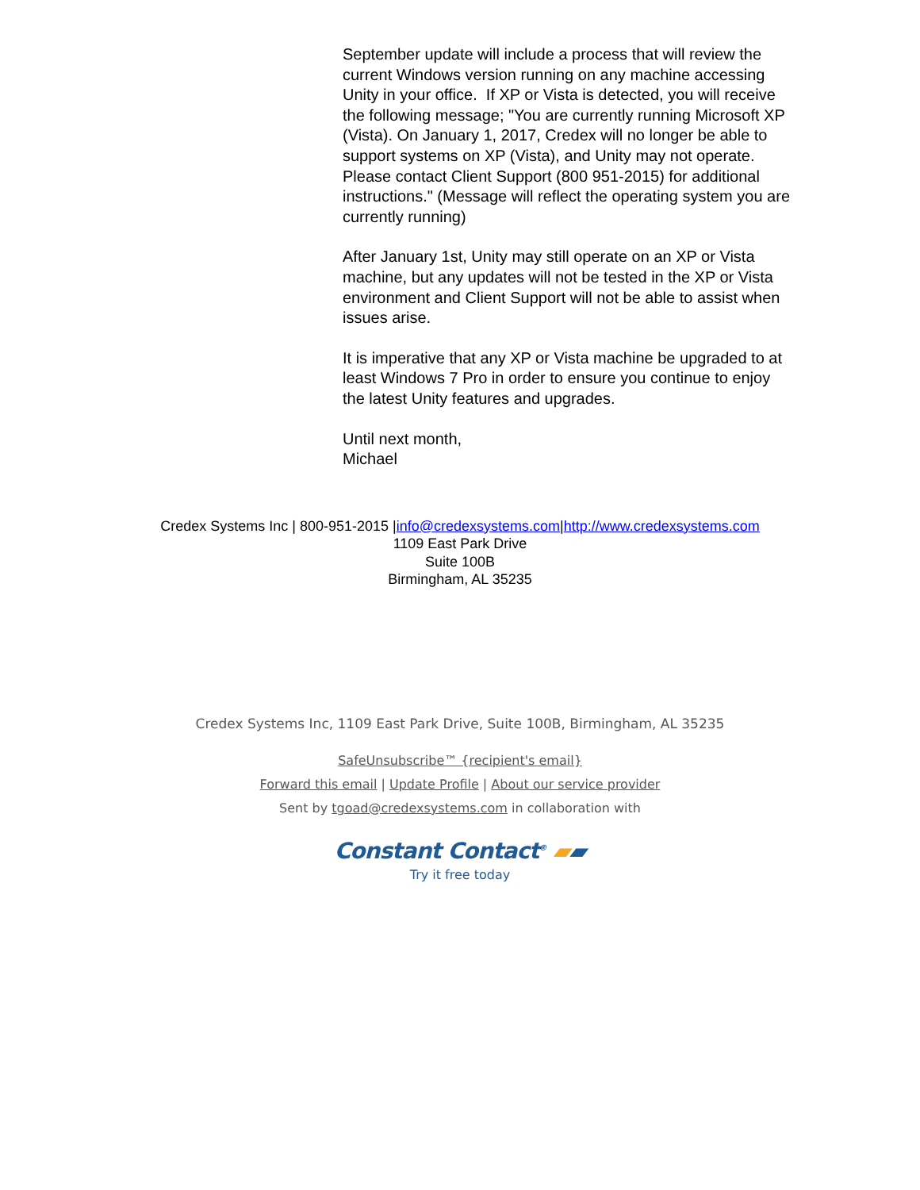September update will include a process that will review the current Windows version running on any machine accessing Unity in your office. If XP or Vista is detected, you will receive the following message; "You are currently running Microsoft XP (Vista). On January 1, 2017, Credex will no longer be able to support systems on XP (Vista), and Unity may not operate. Please contact Client Support (800 951-2015) for additional instructions." (Message will reflect the operating system you are currently running)
After January 1st, Unity may still operate on an XP or Vista machine, but any updates will not be tested in the XP or Vista environment and Client Support will not be able to assist when issues arise.
It is imperative that any XP or Vista machine be upgraded to at least Windows 7 Pro in order to ensure you continue to enjoy the latest Unity features and upgrades.
Until next month,
Michael
Credex Systems Inc | 800-951-2015 |info@credexsystems.com|http://www.credexsystems.com
1109 East Park Drive
Suite 100B
Birmingham, AL 35235
Credex Systems Inc, 1109 East Park Drive, Suite 100B, Birmingham, AL 35235
SafeUnsubscribe™ {recipient's email}
Forward this email | Update Profile | About our service provider
Sent by tgoad@credexsystems.com in collaboration with
Constant Contact<sup>®</sup> ▰▰
Try it free today